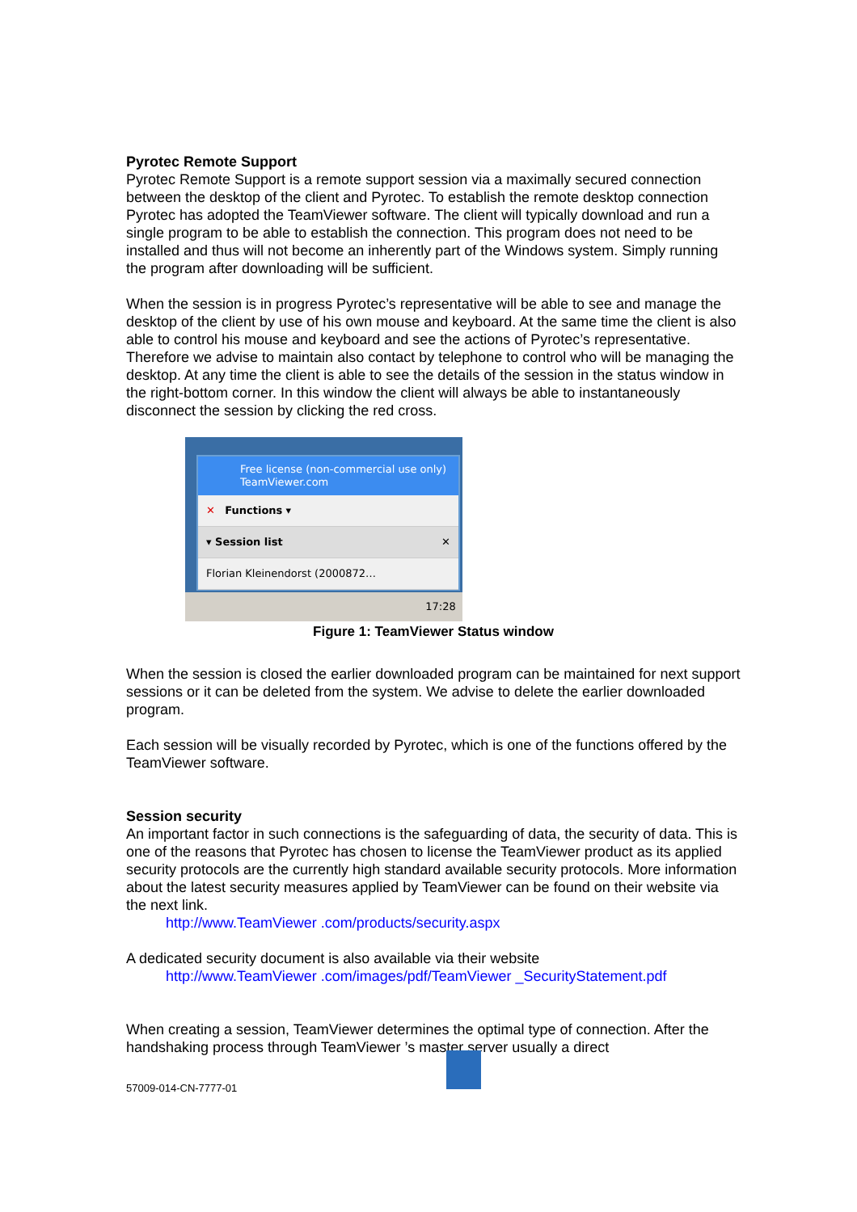Pyrotec Remote Support
Pyrotec Remote Support is a remote support session via a maximally secured connection between the desktop of the client and Pyrotec. To establish the remote desktop connection Pyrotec has adopted the TeamViewer software. The client will typically download and run a single program to be able to establish the connection. This program does not need to be installed and thus will not become an inherently part of the Windows system. Simply running the program after downloading will be sufficient.
When the session is in progress Pyrotec’s representative will be able to see and manage the desktop of the client by use of his own mouse and keyboard. At the same time the client is also able to control his mouse and keyboard and see the actions of Pyrotec’s representative. Therefore we advise to maintain also contact by telephone to control who will be managing the desktop. At any time the client is able to see the details of the session in the status window in the right-bottom corner. In this window the client will always be able to instantaneously disconnect the session by clicking the red cross.
Free license (non-commercial use only)
TeamViewer.com
✕ Functions ▾
▾ Session list ✕
Florian Kleinendorst (2000872…
17:28
Figure 1: TeamViewer Status window
When the session is closed the earlier downloaded program can be maintained for next support sessions or it can be deleted from the system. We advise to delete the earlier downloaded program.
Each session will be visually recorded by Pyrotec, which is one of the functions offered by the TeamViewer software.
Session security
An important factor in such connections is the safeguarding of data, the security of data. This is one of the reasons that Pyrotec has chosen to license the TeamViewer product as its applied security protocols are the currently high standard available security protocols. More information about the latest security measures applied by TeamViewer can be found on their website via the next link.
http://www.TeamViewer .com/products/security.aspx
A dedicated security document is also available via their website
http://www.TeamViewer .com/images/pdf/TeamViewer _SecurityStatement.pdf
When creating a session, TeamViewer determines the optimal type of connection. After the handshaking process through TeamViewer ’s master server usually a direct
57009-014-CN-7777-01